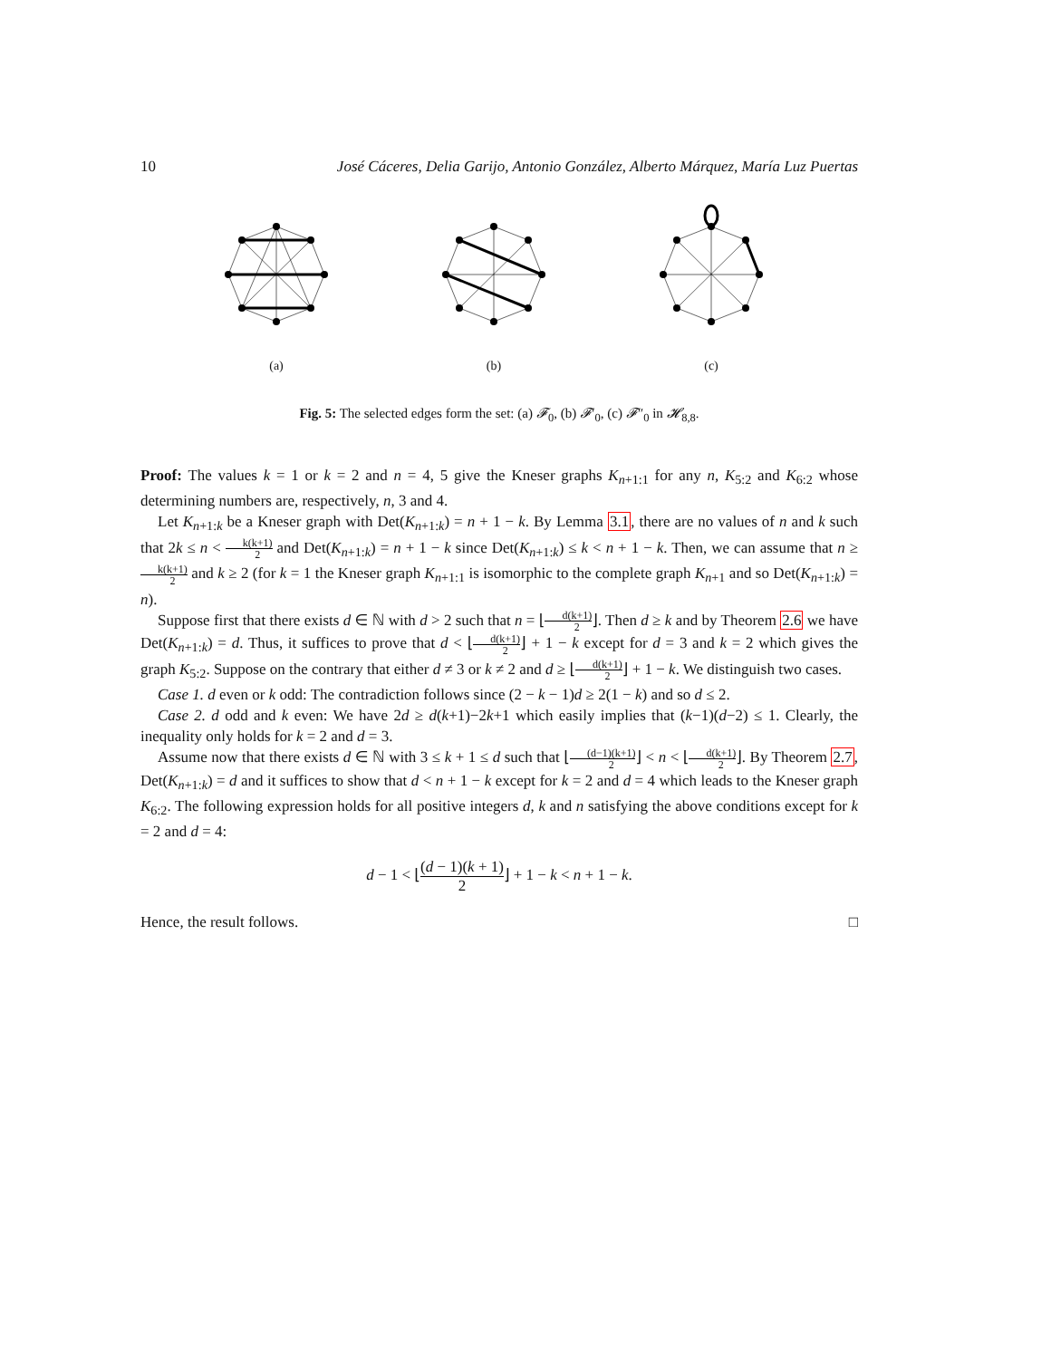10 José Cáceres, Delia Garijo, Antonio González, Alberto Márquez, María Luz Puertas
(a)
(b)
(c)
Fig. 5: The selected edges form the set: (a) 𝓕<sub>0</sub>, (b) 𝓕′<sub>0</sub>, (c) 𝓕″<sub>0</sub> in 𝓗<sub>8,8</sub>.
Proof: The values k = 1 or k = 2 and n = 4, 5 give the Kneser graphs K<sub>n+1:1</sub> for any n, K<sub>5:2</sub> and K<sub>6:2</sub> whose determining numbers are, respectively, n, 3 and 4.
Let K<sub>n+1:k</sub> be a Kneser graph with Det(K<sub>n+1:k</sub>) = n + 1 − k. By Lemma 3.1, there are no values of n and k such that 2k ≤ n < k(k+1) 2 and Det(K<sub>n+1:k</sub>) = n + 1 − k since Det(K<sub>n+1:k</sub>) ≤ k < n + 1 − k. Then, we can assume that n ≥ k(k+1) 2 and k ≥ 2 (for k = 1 the Kneser graph K<sub>n+1:1</sub> is isomorphic to the complete graph K<sub>n+1</sub> and so Det(K<sub>n+1:k</sub>) = n).
Suppose first that there exists d ∈ ℕ with d > 2 such that n = ⌊d(k+1) 2⌋. Then d ≥ k and by Theorem 2.6 we have Det(K<sub>n+1:k</sub>) = d. Thus, it suffices to prove that d < ⌊d(k+1) 2⌋ + 1 − k except for d = 3 and k = 2 which gives the graph K<sub>5:2</sub>. Suppose on the contrary that either d ≠ 3 or k ≠ 2 and d ≥ ⌊d(k+1) 2⌋ + 1 − k. We distinguish two cases.
Case 1. d even or k odd: The contradiction follows since (2 − k − 1)d ≥ 2(1 − k) and so d ≤ 2.
Case 2. d odd and k even: We have 2d ≥ d(k+1)−2k+1 which easily implies that (k−1)(d−2) ≤ 1. Clearly, the inequality only holds for k = 2 and d = 3.
Assume now that there exists d ∈ ℕ with 3 ≤ k + 1 ≤ d such that ⌊(d−1)(k+1) 2⌋ < n < ⌊d(k+1) 2⌋. By Theorem 2.7, Det(K<sub>n+1:k</sub>) = d and it suffices to show that d < n + 1 − k except for k = 2 and d = 4 which leads to the Kneser graph K<sub>6:2</sub>. The following expression holds for all positive integers d, k and n satisfying the above conditions except for k = 2 and d = 4:
d − 1 < ⌊(d − 1)(k + 1) 2⌋ + 1 − k < n + 1 − k.
Hence, the result follows. □